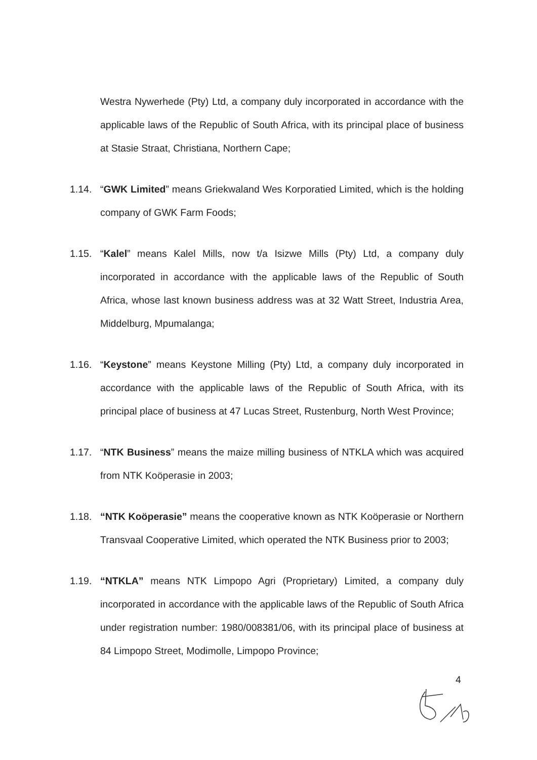Westra Nywerhede (Pty) Ltd, a company duly incorporated in accordance with the applicable laws of the Republic of South Africa, with its principal place of business at Stasie Straat, Christiana, Northern Cape;
1.14. “GWK Limited” means Griekwaland Wes Korporatied Limited, which is the holding company of GWK Farm Foods;
1.15. “Kalel” means Kalel Mills, now t/a Isizwe Mills (Pty) Ltd, a company duly incorporated in accordance with the applicable laws of the Republic of South Africa, whose last known business address was at 32 Watt Street, Industria Area, Middelburg, Mpumalanga;
1.16. “Keystone” means Keystone Milling (Pty) Ltd, a company duly incorporated in accordance with the applicable laws of the Republic of South Africa, with its principal place of business at 47 Lucas Street, Rustenburg, North West Province;
1.17. “NTK Business” means the maize milling business of NTKLA which was acquired from NTK Koöperasie in 2003;
1.18. “NTK Koöperasie” means the cooperative known as NTK Koöperasie or Northern Transvaal Cooperative Limited, which operated the NTK Business prior to 2003;
1.19. “NTKLA” means NTK Limpopo Agri (Proprietary) Limited, a company duly incorporated in accordance with the applicable laws of the Republic of South Africa under registration number: 1980/008381/06, with its principal place of business at 84 Limpopo Street, Modimolle, Limpopo Province;
4